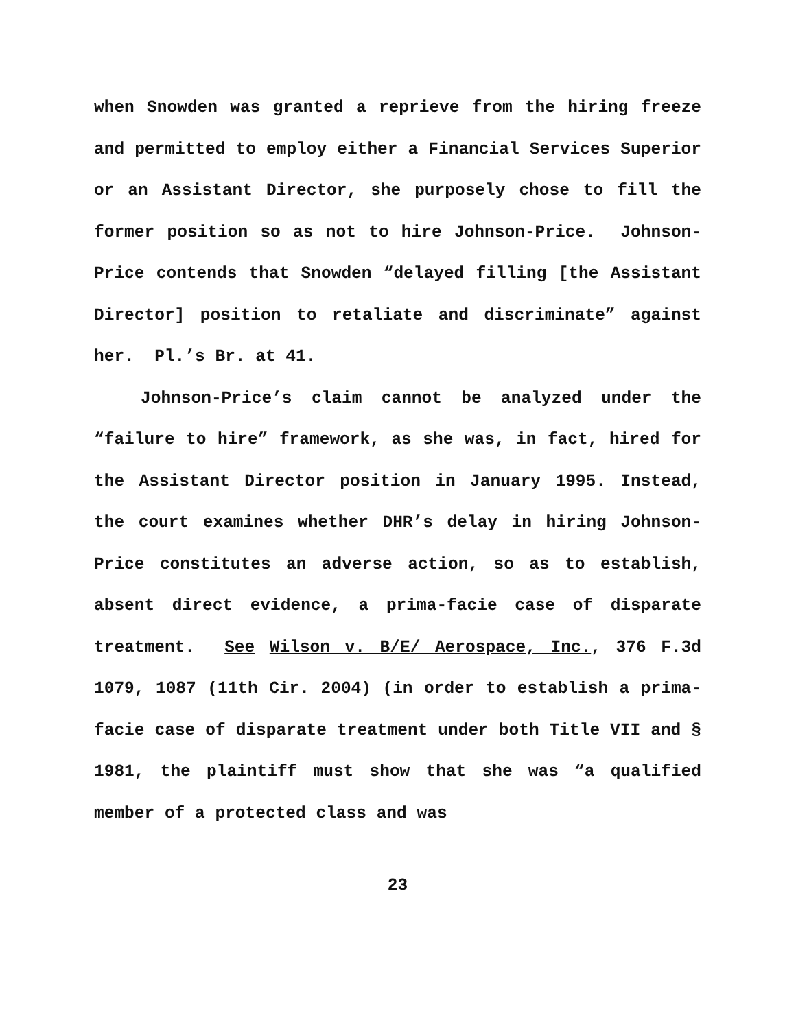when Snowden was granted a reprieve from the hiring freeze and permitted to employ either a Financial Services Superior or an Assistant Director, she purposely chose to fill the former position so as not to hire Johnson-Price. Johnson-Price contends that Snowden “delayed filling [the Assistant Director] position to retaliate and discriminate” against her. Pl.’s Br. at 41.
Johnson-Price’s claim cannot be analyzed under the “failure to hire” framework, as she was, in fact, hired for the Assistant Director position in January 1995. Instead, the court examines whether DHR’s delay in hiring Johnson-Price constitutes an adverse action, so as to establish, absent direct evidence, a prima-facie case of disparate treatment. See Wilson v. B/E/ Aerospace, Inc., 376 F.3d 1079, 1087 (11th Cir. 2004) (in order to establish a prima-facie case of disparate treatment under both Title VII and § 1981, the plaintiff must show that she was “a qualified member of a protected class and was
23